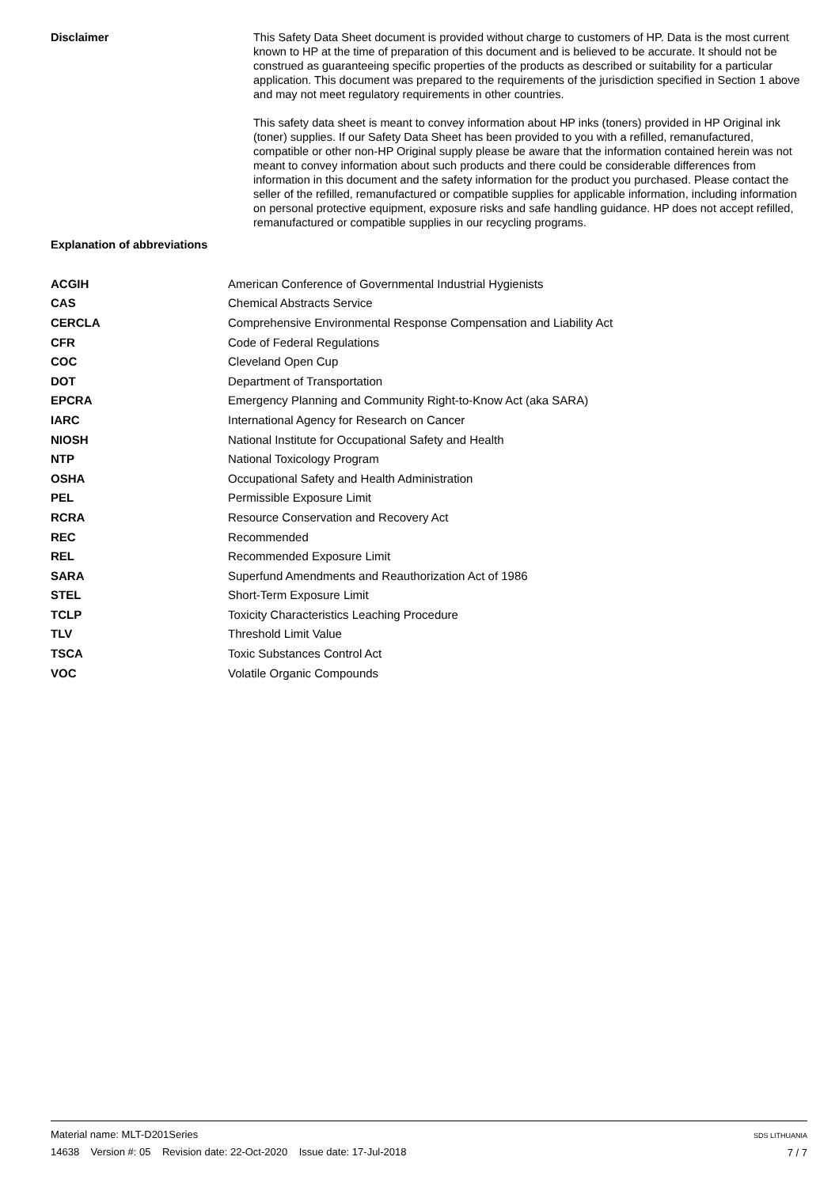Disclaimer This Safety Data Sheet document is provided without charge to customers of HP. Data is the most current known to HP at the time of preparation of this document and is believed to be accurate. It should not be construed as guaranteeing specific properties of the products as described or suitability for a particular application. This document was prepared to the requirements of the jurisdiction specified in Section 1 above and may not meet regulatory requirements in other countries.
This safety data sheet is meant to convey information about HP inks (toners) provided in HP Original ink (toner) supplies. If our Safety Data Sheet has been provided to you with a refilled, remanufactured, compatible or other non-HP Original supply please be aware that the information contained herein was not meant to convey information about such products and there could be considerable differences from information in this document and the safety information for the product you purchased. Please contact the seller of the refilled, remanufactured or compatible supplies for applicable information, including information on personal protective equipment, exposure risks and safe handling guidance. HP does not accept refilled, remanufactured or compatible supplies in our recycling programs.
Explanation of abbreviations
| ACGIH | American Conference of Governmental Industrial Hygienists |
| CAS | Chemical Abstracts Service |
| CERCLA | Comprehensive Environmental Response Compensation and Liability Act |
| CFR | Code of Federal Regulations |
| COC | Cleveland Open Cup |
| DOT | Department of Transportation |
| EPCRA | Emergency Planning and Community Right-to-Know Act (aka SARA) |
| IARC | International Agency for Research on Cancer |
| NIOSH | National Institute for Occupational Safety and Health |
| NTP | National Toxicology Program |
| OSHA | Occupational Safety and Health Administration |
| PEL | Permissible Exposure Limit |
| RCRA | Resource Conservation and Recovery Act |
| REC | Recommended |
| REL | Recommended Exposure Limit |
| SARA | Superfund Amendments and Reauthorization Act of 1986 |
| STEL | Short-Term Exposure Limit |
| TCLP | Toxicity Characteristics Leaching Procedure |
| TLV | Threshold Limit Value |
| TSCA | Toxic Substances Control Act |
| VOC | Volatile Organic Compounds |
Material name: MLT-D201Series
14638 Version #: 05 Revision date: 22-Oct-2020 Issue date: 17-Jul-2018
SDS LITHUANIA
7 / 7